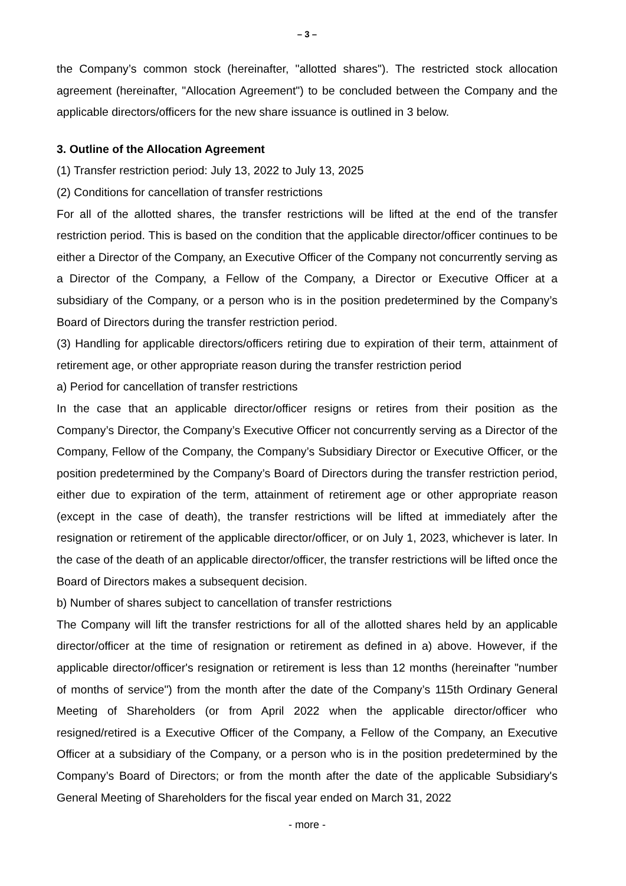– 3 –
the Company’s common stock (hereinafter, "allotted shares"). The restricted stock allocation agreement (hereinafter, "Allocation Agreement") to be concluded between the Company and the applicable directors/officers for the new share issuance is outlined in 3 below.
3. Outline of the Allocation Agreement
(1) Transfer restriction period: July 13, 2022 to July 13, 2025
(2) Conditions for cancellation of transfer restrictions
For all of the allotted shares, the transfer restrictions will be lifted at the end of the transfer restriction period. This is based on the condition that the applicable director/officer continues to be either a Director of the Company, an Executive Officer of the Company not concurrently serving as a Director of the Company, a Fellow of the Company, a Director or Executive Officer at a subsidiary of the Company, or a person who is in the position predetermined by the Company’s Board of Directors during the transfer restriction period.
(3) Handling for applicable directors/officers retiring due to expiration of their term, attainment of retirement age, or other appropriate reason during the transfer restriction period
a) Period for cancellation of transfer restrictions
In the case that an applicable director/officer resigns or retires from their position as the Company’s Director, the Company’s Executive Officer not concurrently serving as a Director of the Company, Fellow of the Company, the Company’s Subsidiary Director or Executive Officer, or the position predetermined by the Company’s Board of Directors during the transfer restriction period, either due to expiration of the term, attainment of retirement age or other appropriate reason (except in the case of death), the transfer restrictions will be lifted at immediately after the resignation or retirement of the applicable director/officer, or on July 1, 2023, whichever is later. In the case of the death of an applicable director/officer, the transfer restrictions will be lifted once the Board of Directors makes a subsequent decision.
b) Number of shares subject to cancellation of transfer restrictions
The Company will lift the transfer restrictions for all of the allotted shares held by an applicable director/officer at the time of resignation or retirement as defined in a) above. However, if the applicable director/officer's resignation or retirement is less than 12 months (hereinafter "number of months of service") from the month after the date of the Company’s 115th Ordinary General Meeting of Shareholders (or from April 2022 when the applicable director/officer who resigned/retired is a Executive Officer of the Company, a Fellow of the Company, an Executive Officer at a subsidiary of the Company, or a person who is in the position predetermined by the Company’s Board of Directors; or from the month after the date of the applicable Subsidiary's General Meeting of Shareholders for the fiscal year ended on March 31, 2022
- more -